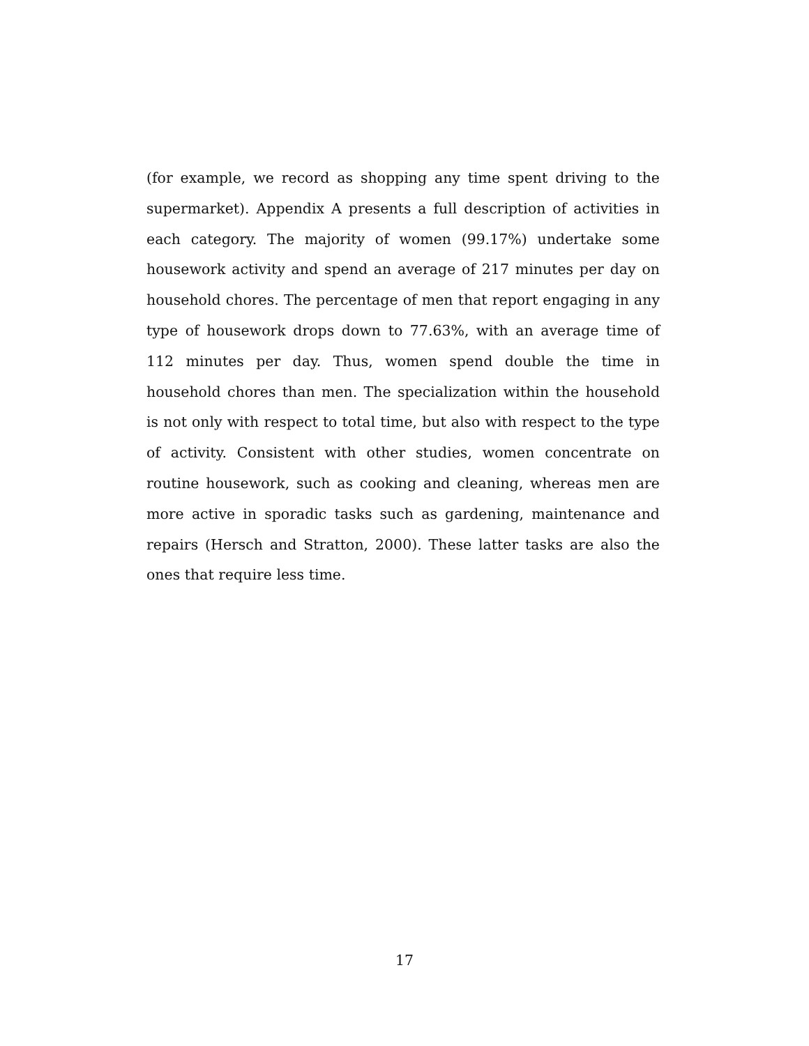(for example, we record as shopping any time spent driving to the supermarket). Appendix A presents a full description of activities in each category. The majority of women (99.17%) undertake some housework activity and spend an average of 217 minutes per day on household chores. The percentage of men that report engaging in any type of housework drops down to 77.63%, with an average time of 112 minutes per day. Thus, women spend double the time in household chores than men. The specialization within the household is not only with respect to total time, but also with respect to the type of activity. Consistent with other studies, women concentrate on routine housework, such as cooking and cleaning, whereas men are more active in sporadic tasks such as gardening, maintenance and repairs (Hersch and Stratton, 2000). These latter tasks are also the ones that require less time.
17